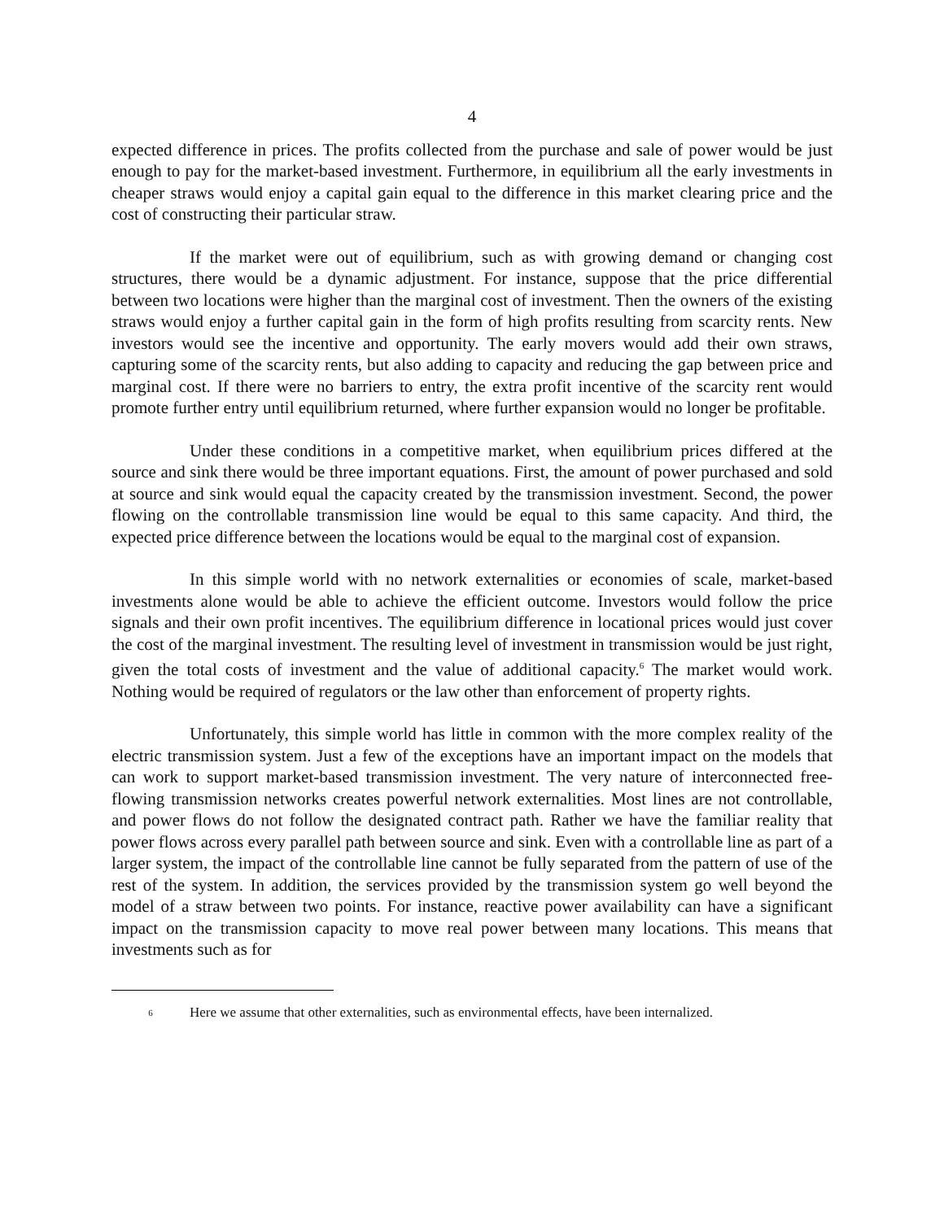4
expected difference in prices. The profits collected from the purchase and sale of power would be just enough to pay for the market-based investment. Furthermore, in equilibrium all the early investments in cheaper straws would enjoy a capital gain equal to the difference in this market clearing price and the cost of constructing their particular straw.
If the market were out of equilibrium, such as with growing demand or changing cost structures, there would be a dynamic adjustment. For instance, suppose that the price differential between two locations were higher than the marginal cost of investment. Then the owners of the existing straws would enjoy a further capital gain in the form of high profits resulting from scarcity rents. New investors would see the incentive and opportunity. The early movers would add their own straws, capturing some of the scarcity rents, but also adding to capacity and reducing the gap between price and marginal cost. If there were no barriers to entry, the extra profit incentive of the scarcity rent would promote further entry until equilibrium returned, where further expansion would no longer be profitable.
Under these conditions in a competitive market, when equilibrium prices differed at the source and sink there would be three important equations. First, the amount of power purchased and sold at source and sink would equal the capacity created by the transmission investment. Second, the power flowing on the controllable transmission line would be equal to this same capacity. And third, the expected price difference between the locations would be equal to the marginal cost of expansion.
In this simple world with no network externalities or economies of scale, market-based investments alone would be able to achieve the efficient outcome. Investors would follow the price signals and their own profit incentives. The equilibrium difference in locational prices would just cover the cost of the marginal investment. The resulting level of investment in transmission would be just right, given the total costs of investment and the value of additional capacity.<sup>6</sup> The market would work. Nothing would be required of regulators or the law other than enforcement of property rights.
Unfortunately, this simple world has little in common with the more complex reality of the electric transmission system. Just a few of the exceptions have an important impact on the models that can work to support market-based transmission investment. The very nature of interconnected free-flowing transmission networks creates powerful network externalities. Most lines are not controllable, and power flows do not follow the designated contract path. Rather we have the familiar reality that power flows across every parallel path between source and sink. Even with a controllable line as part of a larger system, the impact of the controllable line cannot be fully separated from the pattern of use of the rest of the system. In addition, the services provided by the transmission system go well beyond the model of a straw between two points. For instance, reactive power availability can have a significant impact on the transmission capacity to move real power between many locations. This means that investments such as for
<sup>6</sup> Here we assume that other externalities, such as environmental effects, have been internalized.